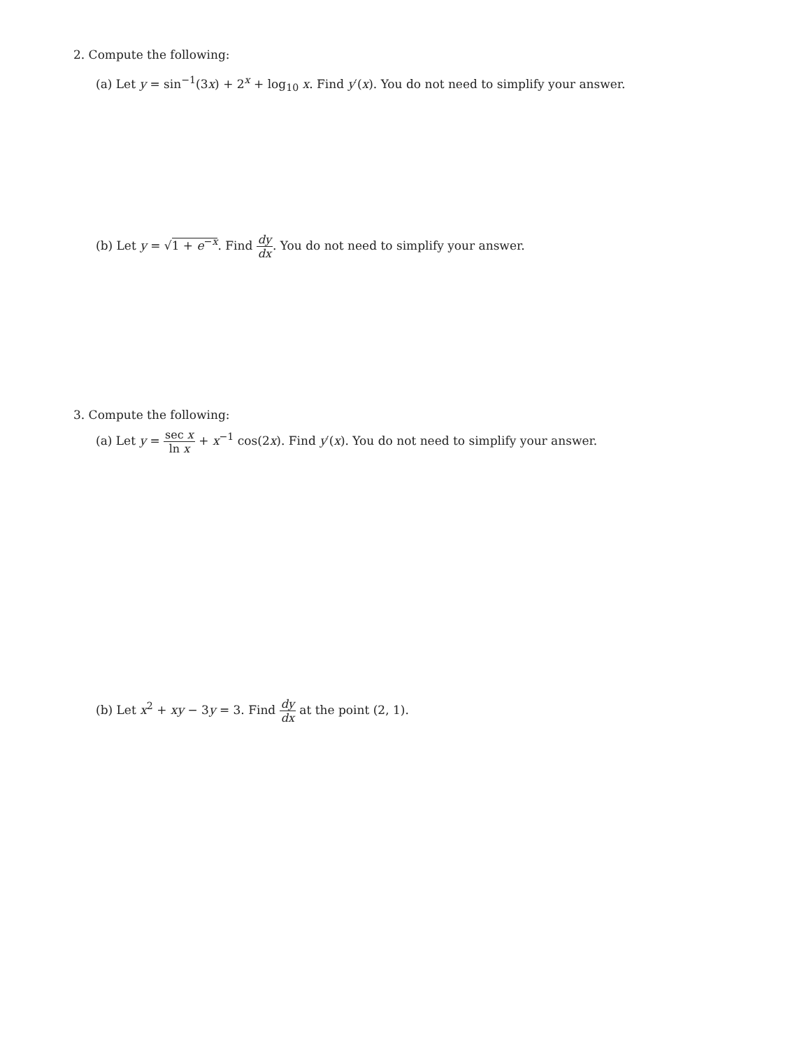2. Compute the following:
(a) Let y = sin<sup>−1</sup>(3x) + 2<sup>x</sup> + log<sub>10</sub> x. Find y′(x). You do not need to simplify your answer.
(b) Let y = √1 + e<sup>−x</sup>. Find dy dx. You do not need to simplify your answer.
3. Compute the following:
(a) Let y = sec x ln x + x<sup>−1</sup> cos(2x). Find y′(x). You do not need to simplify your answer.
(b) Let x<sup>2</sup> + xy − 3y = 3. Find dy dx at the point (2, 1).